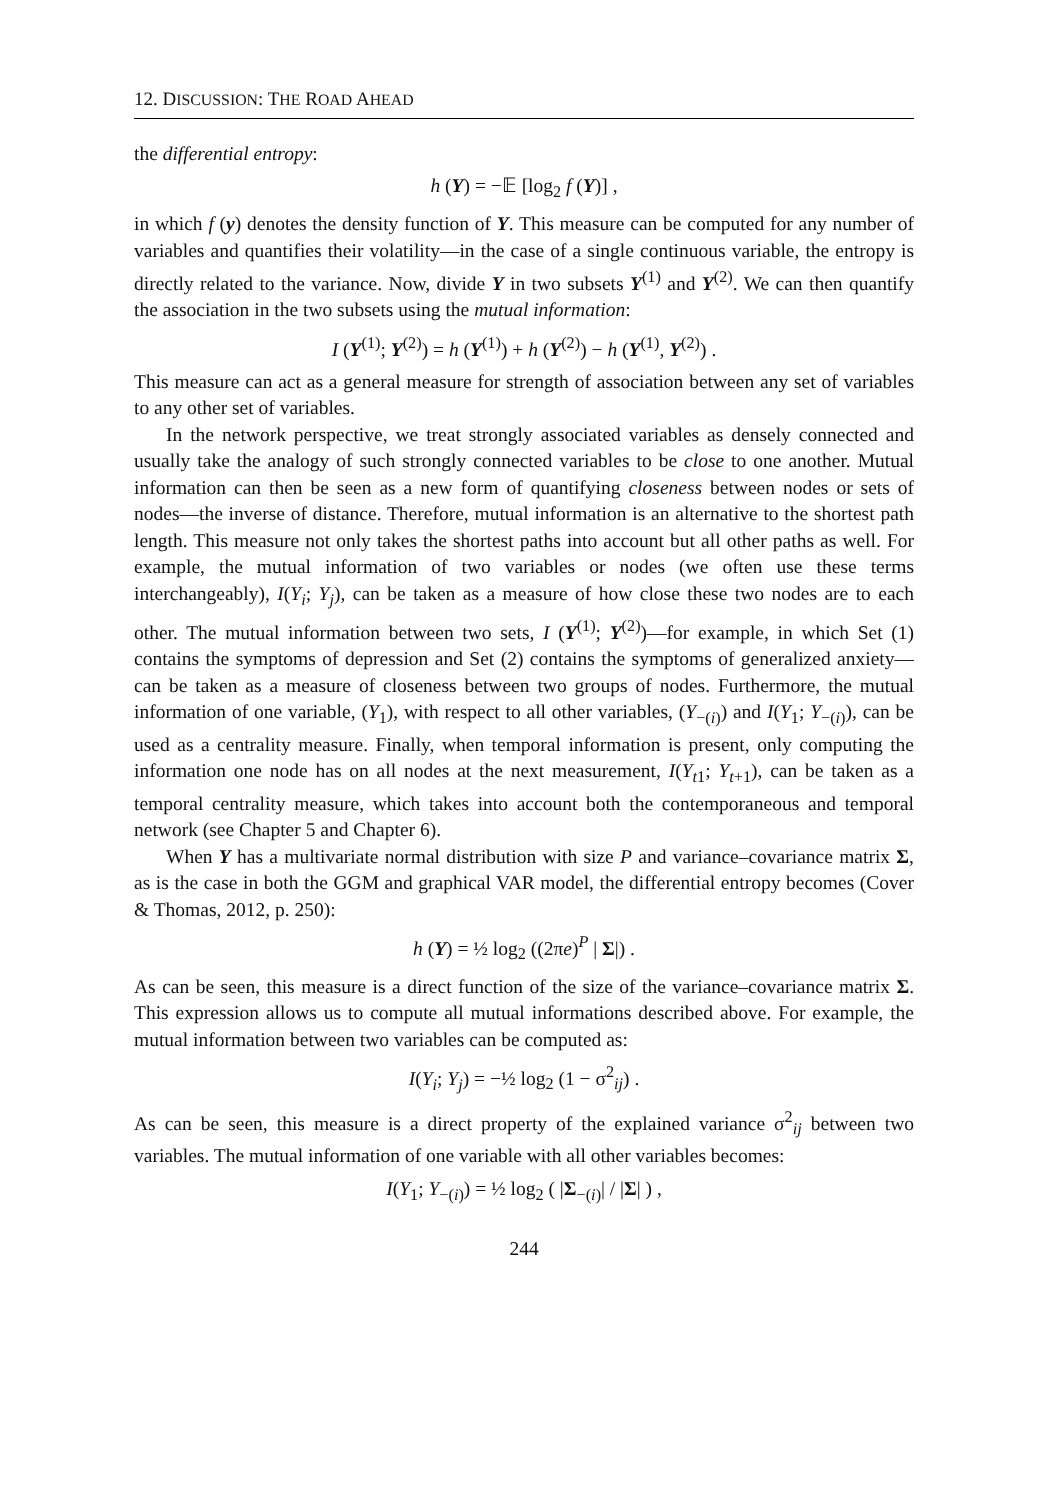12. DISCUSSION: THE ROAD AHEAD
the differential entropy:
h (Y) = −𝔼 [log<sub>2</sub> f (Y)] ,
in which f (y) denotes the density function of Y. This measure can be computed for any number of variables and quantifies their volatility—in the case of a single continuous variable, the entropy is directly related to the variance. Now, divide Y in two subsets Y<sup>(1)</sup> and Y<sup>(2)</sup>. We can then quantify the association in the two subsets using the mutual information:
I (Y<sup>(1)</sup>; Y<sup>(2)</sup>) = h (Y<sup>(1)</sup>) + h (Y<sup>(2)</sup>) − h (Y<sup>(1)</sup>, Y<sup>(2)</sup>) .
This measure can act as a general measure for strength of association between any set of variables to any other set of variables.
In the network perspective, we treat strongly associated variables as densely connected and usually take the analogy of such strongly connected variables to be close to one another. Mutual information can then be seen as a new form of quantifying closeness between nodes or sets of nodes—the inverse of distance. Therefore, mutual information is an alternative to the shortest path length. This measure not only takes the shortest paths into account but all other paths as well. For example, the mutual information of two variables or nodes (we often use these terms interchangeably), I(Y<sub>i</sub>; Y<sub>j</sub>), can be taken as a measure of how close these two nodes are to each other. The mutual information between two sets, I (Y<sup>(1)</sup>; Y<sup>(2)</sup>)—for example, in which Set (1) contains the symptoms of depression and Set (2) contains the symptoms of generalized anxiety—can be taken as a measure of closeness between two groups of nodes. Furthermore, the mutual information of one variable, (Y<sub>1</sub>), with respect to all other variables, (Y<sub>−(i)</sub>) and I(Y<sub>1</sub>; Y<sub>−(i)</sub>), can be used as a centrality measure. Finally, when temporal information is present, only computing the information one node has on all nodes at the next measurement, I(Y<sub>t1</sub>; Y<sub>t+1</sub>), can be taken as a temporal centrality measure, which takes into account both the contemporaneous and temporal network (see Chapter 5 and Chapter 6).
When Y has a multivariate normal distribution with size P and variance–covariance matrix Σ, as is the case in both the GGM and graphical VAR model, the differential entropy becomes (Cover & Thomas, 2012, p. 250):
h (Y) = ½ log<sub>2</sub> ((2πe)<sup>P</sup> | Σ|) .
As can be seen, this measure is a direct function of the size of the variance–covariance matrix Σ. This expression allows us to compute all mutual informations described above. For example, the mutual information between two variables can be computed as:
I(Y<sub>i</sub>; Y<sub>j</sub>) = −½ log<sub>2</sub> (1 − σ<sup>2</sup><sub>ij</sub>) .
As can be seen, this measure is a direct property of the explained variance σ<sup>2</sup><sub>ij</sub> between two variables. The mutual information of one variable with all other variables becomes:
I(Y<sub>1</sub>; Y<sub>−(i)</sub>) = ½ log<sub>2</sub> ( |Σ<sub>−(i)</sub>| / |Σ| ) ,
244